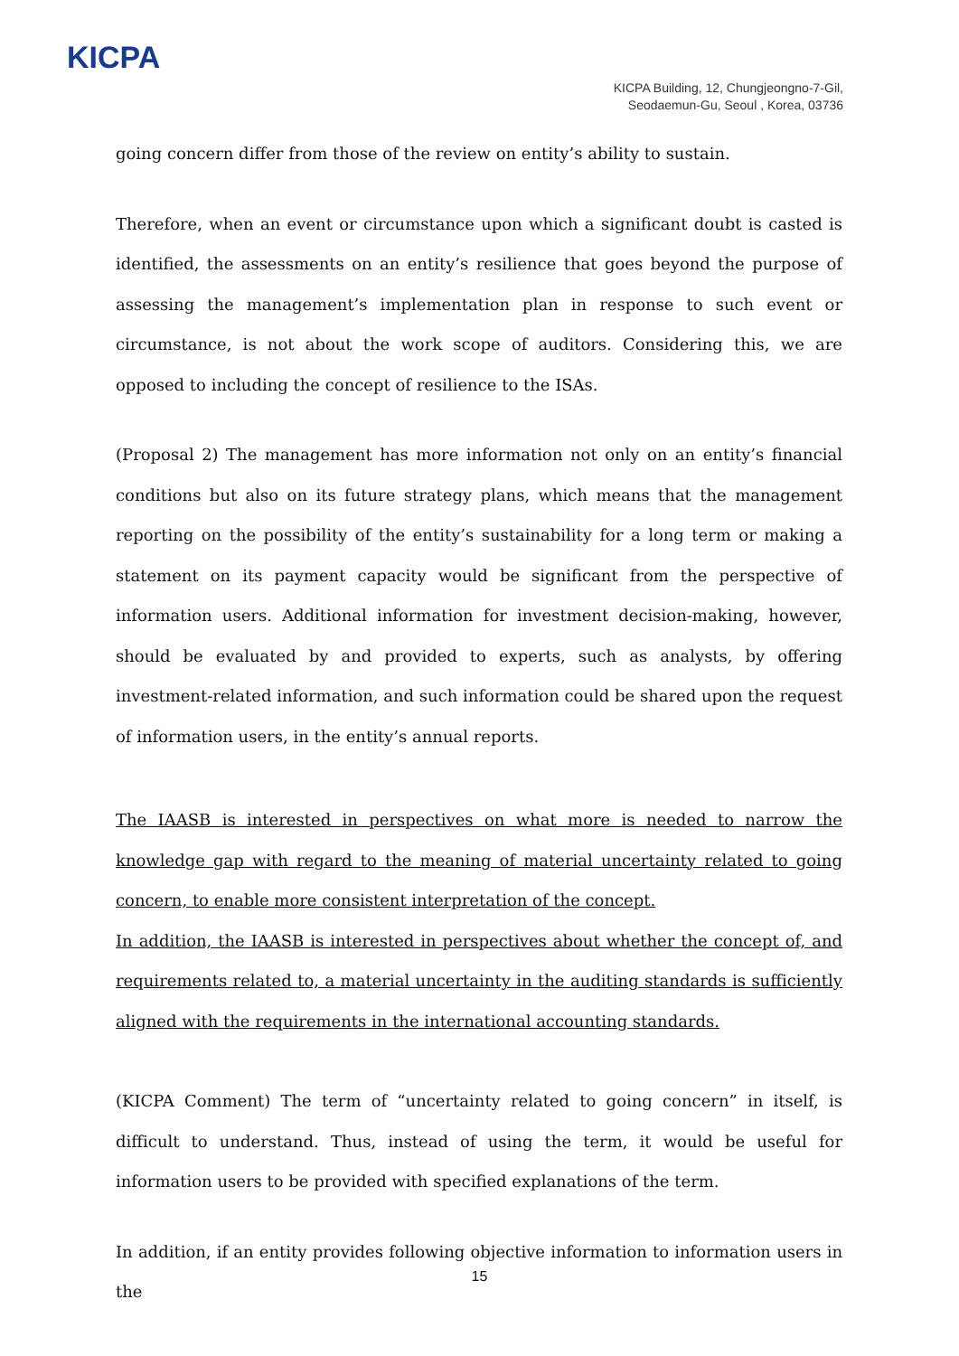KICPA
KICPA Building, 12, Chungjeongno-7-Gil,
Seodaemun-Gu, Seoul , Korea, 03736
going concern differ from those of the review on entity’s ability to sustain.
Therefore, when an event or circumstance upon which a significant doubt is casted is identified, the assessments on an entity’s resilience that goes beyond the purpose of assessing the management’s implementation plan in response to such event or circumstance, is not about the work scope of auditors. Considering this, we are opposed to including the concept of resilience to the ISAs.
(Proposal 2) The management has more information not only on an entity’s financial conditions but also on its future strategy plans, which means that the management reporting on the possibility of the entity’s sustainability for a long term or making a statement on its payment capacity would be significant from the perspective of information users. Additional information for investment decision-making, however, should be evaluated by and provided to experts, such as analysts, by offering investment-related information, and such information could be shared upon the request of information users, in the entity’s annual reports.
The IAASB is interested in perspectives on what more is needed to narrow the knowledge gap with regard to the meaning of material uncertainty related to going concern, to enable more consistent interpretation of the concept.
In addition, the IAASB is interested in perspectives about whether the concept of, and requirements related to, a material uncertainty in the auditing standards is sufficiently aligned with the requirements in the international accounting standards.
(KICPA Comment) The term of “uncertainty related to going concern” in itself, is difficult to understand. Thus, instead of using the term, it would be useful for information users to be provided with specified explanations of the term.
In addition, if an entity provides following objective information to information users in the
15